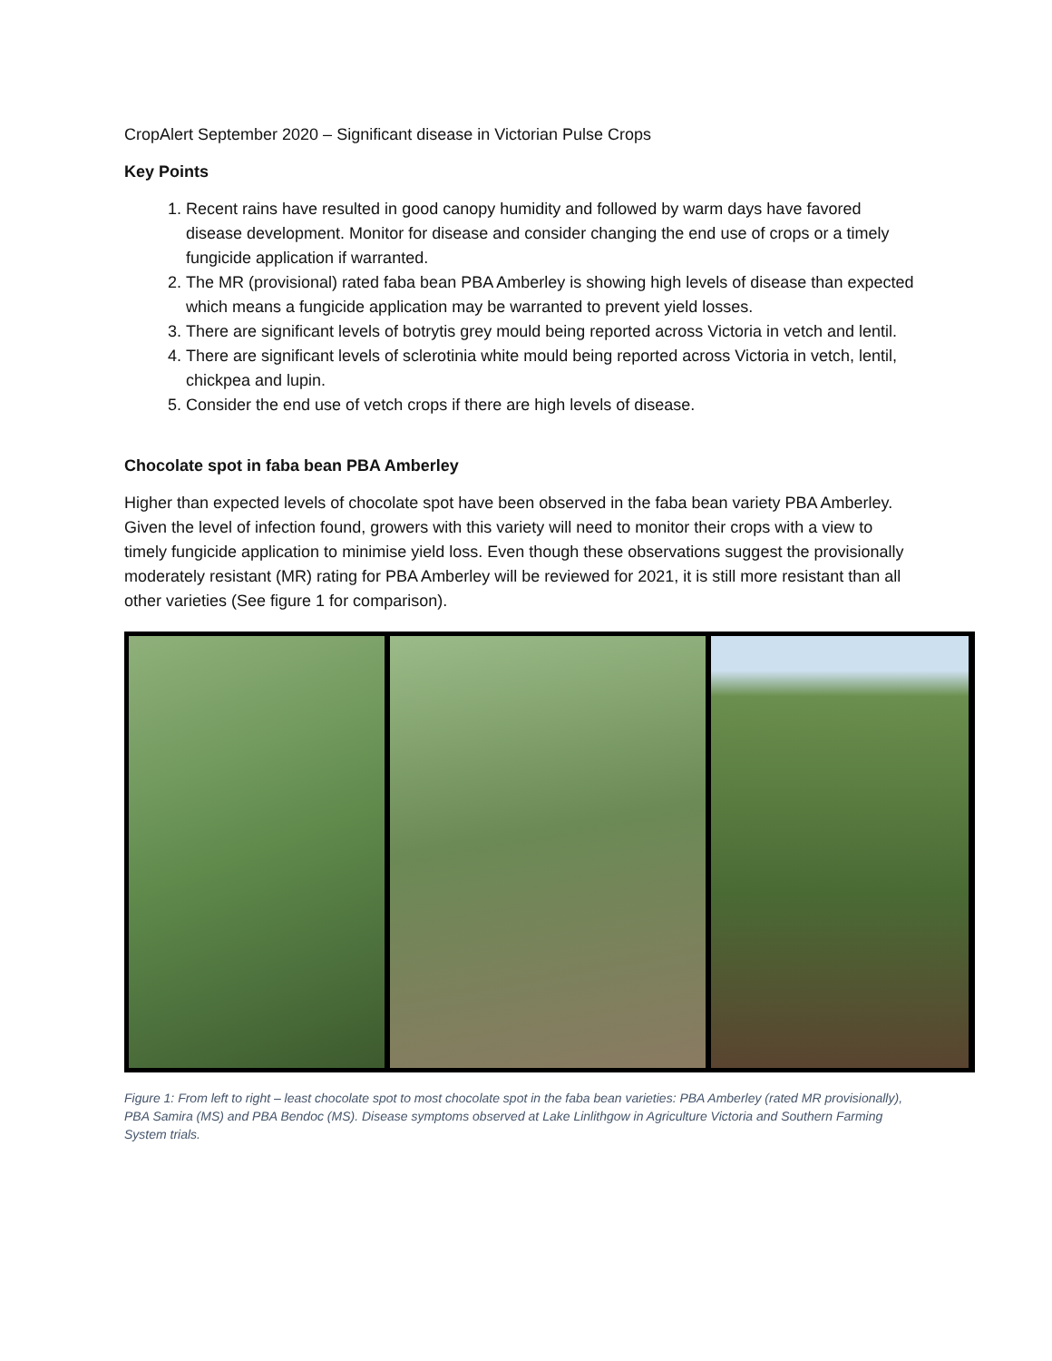CropAlert September 2020 – Significant disease in Victorian Pulse Crops
Key Points
1. Recent rains have resulted in good canopy humidity and followed by warm days have favored disease development. Monitor for disease and consider changing the end use of crops or a timely fungicide application if warranted.
2. The MR (provisional) rated faba bean PBA Amberley is showing high levels of disease than expected which means a fungicide application may be warranted to prevent yield losses.
3. There are significant levels of botrytis grey mould being reported across Victoria in vetch and lentil.
4. There are significant levels of sclerotinia white mould being reported across Victoria in vetch, lentil, chickpea and lupin.
5. Consider the end use of vetch crops if there are high levels of disease.
Chocolate spot in faba bean PBA Amberley
Higher than expected levels of chocolate spot have been observed in the faba bean variety PBA Amberley. Given the level of infection found, growers with this variety will need to monitor their crops with a view to timely fungicide application to minimise yield loss. Even though these observations suggest the provisionally moderately resistant (MR) rating for PBA Amberley will be reviewed for 2021, it is still more resistant than all other varieties (See figure 1 for comparison).
Figure 1: From left to right – least chocolate spot to most chocolate spot in the faba bean varieties: PBA Amberley (rated MR provisionally), PBA Samira (MS) and PBA Bendoc (MS). Disease symptoms observed at Lake Linlithgow in Agriculture Victoria and Southern Farming System trials.